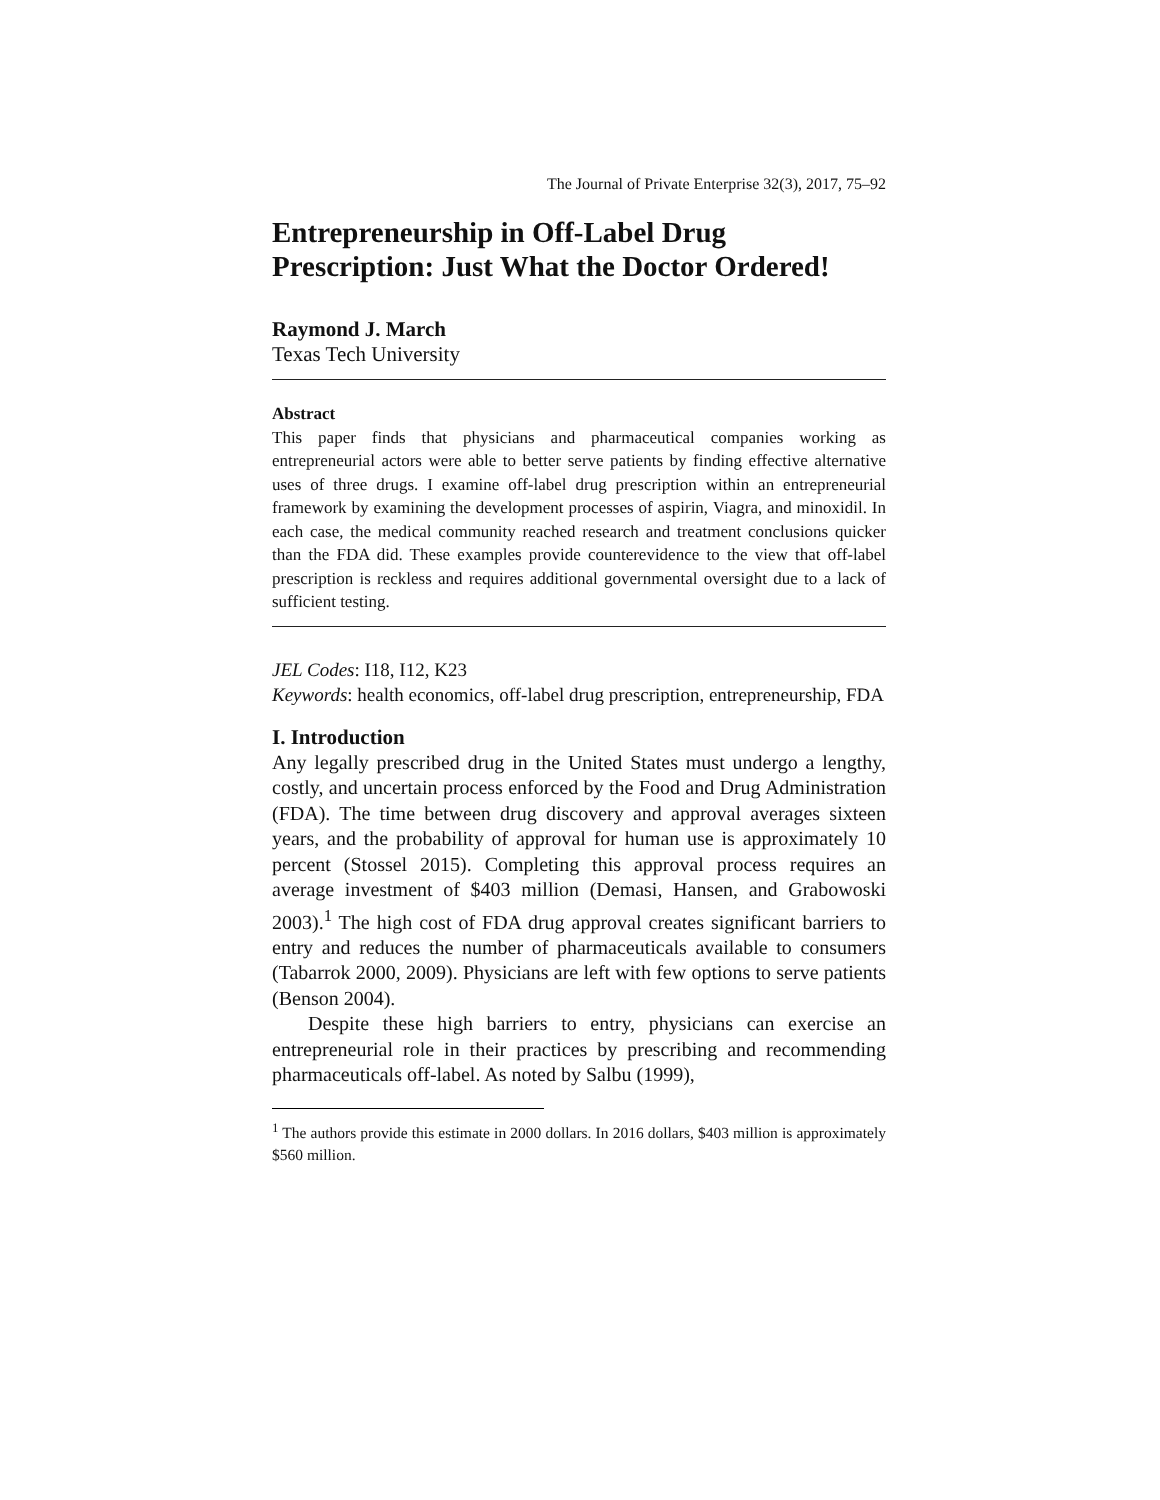The Journal of Private Enterprise 32(3), 2017, 75–92
Entrepreneurship in Off-Label Drug Prescription: Just What the Doctor Ordered!
Raymond J. March
Texas Tech University
Abstract
This paper finds that physicians and pharmaceutical companies working as entrepreneurial actors were able to better serve patients by finding effective alternative uses of three drugs. I examine off-label drug prescription within an entrepreneurial framework by examining the development processes of aspirin, Viagra, and minoxidil. In each case, the medical community reached research and treatment conclusions quicker than the FDA did. These examples provide counterevidence to the view that off-label prescription is reckless and requires additional governmental oversight due to a lack of sufficient testing.
JEL Codes: I18, I12, K23
Keywords: health economics, off-label drug prescription, entrepreneurship, FDA
I. Introduction
Any legally prescribed drug in the United States must undergo a lengthy, costly, and uncertain process enforced by the Food and Drug Administration (FDA). The time between drug discovery and approval averages sixteen years, and the probability of approval for human use is approximately 10 percent (Stossel 2015). Completing this approval process requires an average investment of $403 million (Demasi, Hansen, and Grabowoski 2003).<sup>1</sup> The high cost of FDA drug approval creates significant barriers to entry and reduces the number of pharmaceuticals available to consumers (Tabarrok 2000, 2009). Physicians are left with few options to serve patients (Benson 2004).
Despite these high barriers to entry, physicians can exercise an entrepreneurial role in their practices by prescribing and recommending pharmaceuticals off-label. As noted by Salbu (1999),
<sup>1</sup> The authors provide this estimate in 2000 dollars. In 2016 dollars, $403 million is approximately $560 million.